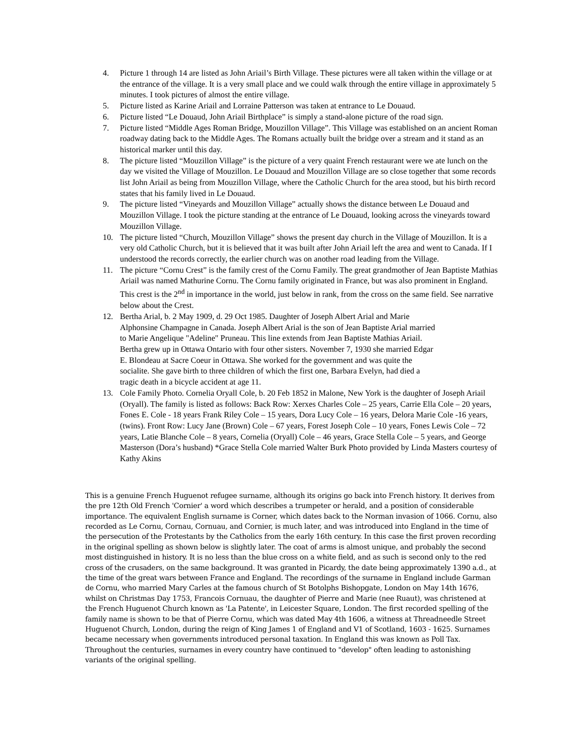4. Picture 1 through 14 are listed as John Ariail’s Birth Village. These pictures were all taken within the village or at the entrance of the village. It is a very small place and we could walk through the entire village in approximately 5 minutes. I took pictures of almost the entire village.
5. Picture listed as Karine Ariail and Lorraine Patterson was taken at entrance to Le Douaud.
6. Picture listed “Le Douaud, John Ariail Birthplace” is simply a stand-alone picture of the road sign.
7. Picture listed “Middle Ages Roman Bridge, Mouzillon Village”. This Village was established on an ancient Roman roadway dating back to the Middle Ages. The Romans actually built the bridge over a stream and it stand as an historical marker until this day.
8. The picture listed “Mouzillon Village” is the picture of a very quaint French restaurant were we ate lunch on the day we visited the Village of Mouzillon. Le Douaud and Mouzillon Village are so close together that some records list John Ariail as being from Mouzillon Village, where the Catholic Church for the area stood, but his birth record states that his family lived in Le Douaud.
9. The picture listed “Vineyards and Mouzillon Village” actually shows the distance between Le Douaud and Mouzillon Village. I took the picture standing at the entrance of Le Douaud, looking across the vineyards toward Mouzillon Village.
10. The picture listed “Church, Mouzillon Village” shows the present day church in the Village of Mouzillon. It is a very old Catholic Church, but it is believed that it was built after John Ariail left the area and went to Canada. If I understood the records correctly, the earlier church was on another road leading from the Village.
11. The picture “Cornu Crest” is the family crest of the Cornu Family. The great grandmother of Jean Baptiste Mathias Ariail was named Mathurine Cornu. The Cornu family originated in France, but was also prominent in England. This crest is the 2<sup>nd</sup> in importance in the world, just below in rank, from the cross on the same field. See narrative below about the Crest.
12. Bertha Arial, b. 2 May 1909, d. 29 Oct 1985. Daughter of Joseph Albert Arial and Marie Alphonsine Champagne in Canada. Joseph Albert Arial is the son of Jean Baptiste Arial married to Marie Angelique "Adeline" Pruneau. This line extends from Jean Baptiste Mathias Ariail. Bertha grew up in Ottawa Ontario with four other sisters. November 7, 1930 she married Edgar E. Blondeau at Sacre Coeur in Ottawa. She worked for the government and was quite the socialite. She gave birth to three children of which the first one, Barbara Evelyn, had died a tragic death in a bicycle accident at age 11.
13. Cole Family Photo. Cornelia Oryall Cole, b. 20 Feb 1852 in Malone, New York is the daughter of Joseph Ariail (Oryall). The family is listed as follows: Back Row: Xerxes Charles Cole – 25 years, Carrie Ella Cole – 20 years, Fones E. Cole - 18 years Frank Riley Cole – 15 years, Dora Lucy Cole – 16 years, Delora Marie Cole -16 years, (twins). Front Row: Lucy Jane (Brown) Cole – 67 years, Forest Joseph Cole – 10 years, Fones Lewis Cole – 72 years, Latie Blanche Cole – 8 years, Cornelia (Oryall) Cole – 46 years, Grace Stella Cole – 5 years, and George Masterson (Dora’s husband) *Grace Stella Cole married Walter Burk Photo provided by Linda Masters courtesy of Kathy Akins
This is a genuine French Huguenot refugee surname, although its origins go back into French history. It derives from the pre 12th Old French 'Cornier' a word which describes a trumpeter or herald, and a position of considerable importance. The equivalent English surname is Corner, which dates back to the Norman invasion of 1066. Cornu, also recorded as Le Cornu, Cornau, Cornuau, and Cornier, is much later, and was introduced into England in the time of the persecution of the Protestants by the Catholics from the early 16th century. In this case the first proven recording in the original spelling as shown below is slightly later. The coat of arms is almost unique, and probably the second most distinguished in history. It is no less than the blue cross on a white field, and as such is second only to the red cross of the crusaders, on the same background. It was granted in Picardy, the date being approximately 1390 a.d., at the time of the great wars between France and England. The recordings of the surname in England include Garman de Cornu, who married Mary Carles at the famous church of St Botolphs Bishopgate, London on May 14th 1676, whilst on Christmas Day 1753, Francois Cornuau, the daughter of Pierre and Marie (nee Ruaut), was christened at the French Huguenot Church known as 'La Patente', in Leicester Square, London. The first recorded spelling of the family name is shown to be that of Pierre Cornu, which was dated May 4th 1606, a witness at Threadneedle Street Huguenot Church, London, during the reign of King James 1 of England and V1 of Scotland, 1603 - 1625. Surnames became necessary when governments introduced personal taxation. In England this was known as Poll Tax. Throughout the centuries, surnames in every country have continued to "develop" often leading to astonishing variants of the original spelling.